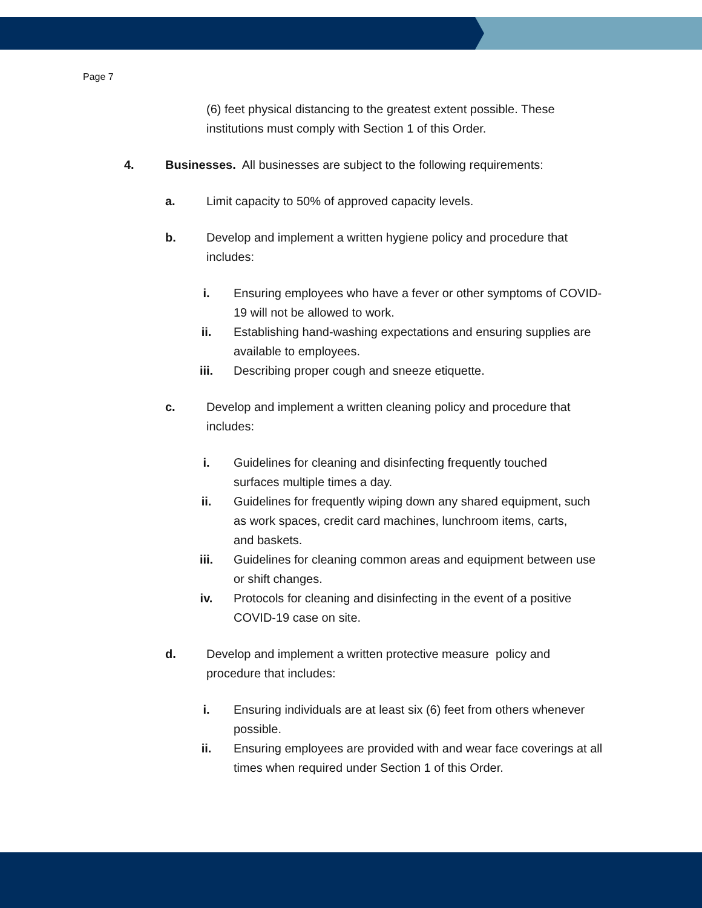Page 7
(6) feet physical distancing to the greatest extent possible. These institutions must comply with Section 1 of this Order.
4. Businesses. All businesses are subject to the following requirements:
a. Limit capacity to 50% of approved capacity levels.
b. Develop and implement a written hygiene policy and procedure that includes:
i. Ensuring employees who have a fever or other symptoms of COVID-19 will not be allowed to work.
ii. Establishing hand-washing expectations and ensuring supplies are available to employees.
iii. Describing proper cough and sneeze etiquette.
c. Develop and implement a written cleaning policy and procedure that includes:
i. Guidelines for cleaning and disinfecting frequently touched surfaces multiple times a day.
ii. Guidelines for frequently wiping down any shared equipment, such as work spaces, credit card machines, lunchroom items, carts, and baskets.
iii. Guidelines for cleaning common areas and equipment between use or shift changes.
iv. Protocols for cleaning and disinfecting in the event of a positive COVID-19 case on site.
d. Develop and implement a written protective measure policy and procedure that includes:
i. Ensuring individuals are at least six (6) feet from others whenever possible.
ii. Ensuring employees are provided with and wear face coverings at all times when required under Section 1 of this Order.